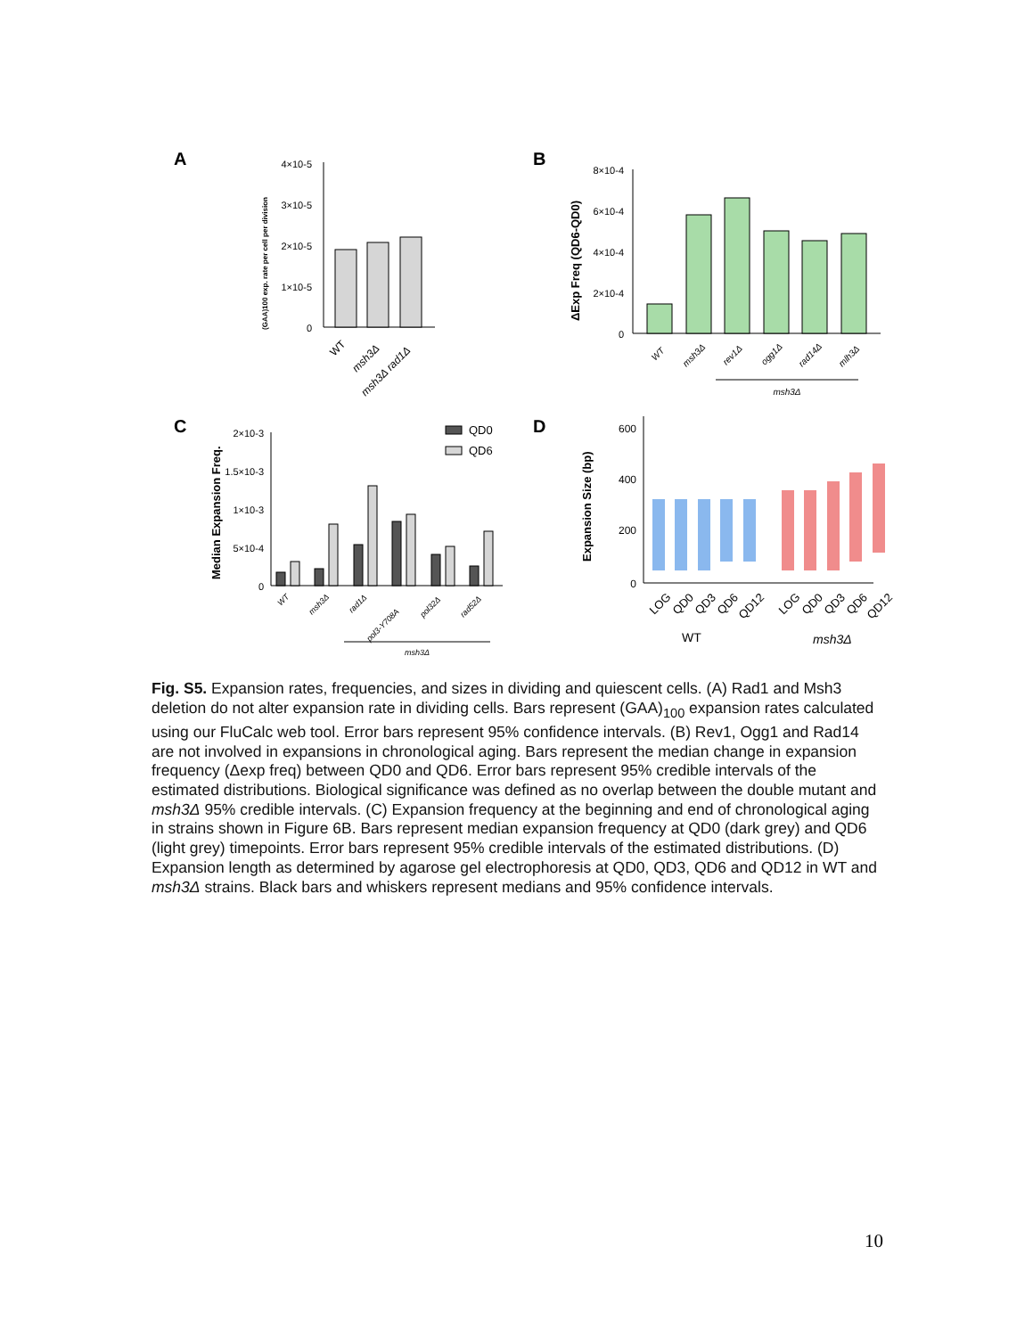A
B
C
D
4×10-5
3×10-5
2×10-5
1×10-5
0
(GAA)100 exp. rate per cell per division
WT
msh3Δ
msh3Δ rad1Δ
8×10-4
6×10-4
4×10-4
2×10-4
0
ΔExp Freq (QD6-QD0)
WT
msh3Δ
rev1Δ
ogg1Δ
rad14Δ
mlh3Δ
msh3Δ
2×10-3
1.5×10-3
1×10-3
5×10-4
0
Median Expansion Freq.
QD0
QD6
WT
msh3Δ
rad1Δ
pol3-Y708A
pol32Δ
rad52Δ
msh3Δ
600
400
200
0
Expansion Size (bp)
LOG
QD0
QD3
QD6
QD12
LOG
QD0
QD3
QD6
QD12
WT
msh3Δ
Fig. S5. Expansion rates, frequencies, and sizes in dividing and quiescent cells. (A) Rad1 and Msh3 deletion do not alter expansion rate in dividing cells. Bars represent (GAA)<sub>100</sub> expansion rates calculated using our FluCalc web tool. Error bars represent 95% confidence intervals. (B) Rev1, Ogg1 and Rad14 are not involved in expansions in chronological aging. Bars represent the median change in expansion frequency (Δexp freq) between QD0 and QD6. Error bars represent 95% credible intervals of the estimated distributions. Biological significance was defined as no overlap between the double mutant and msh3Δ 95% credible intervals. (C) Expansion frequency at the beginning and end of chronological aging in strains shown in Figure 6B. Bars represent median expansion frequency at QD0 (dark grey) and QD6 (light grey) timepoints. Error bars represent 95% credible intervals of the estimated distributions. (D) Expansion length as determined by agarose gel electrophoresis at QD0, QD3, QD6 and QD12 in WT and msh3Δ strains. Black bars and whiskers represent medians and 95% confidence intervals.
10